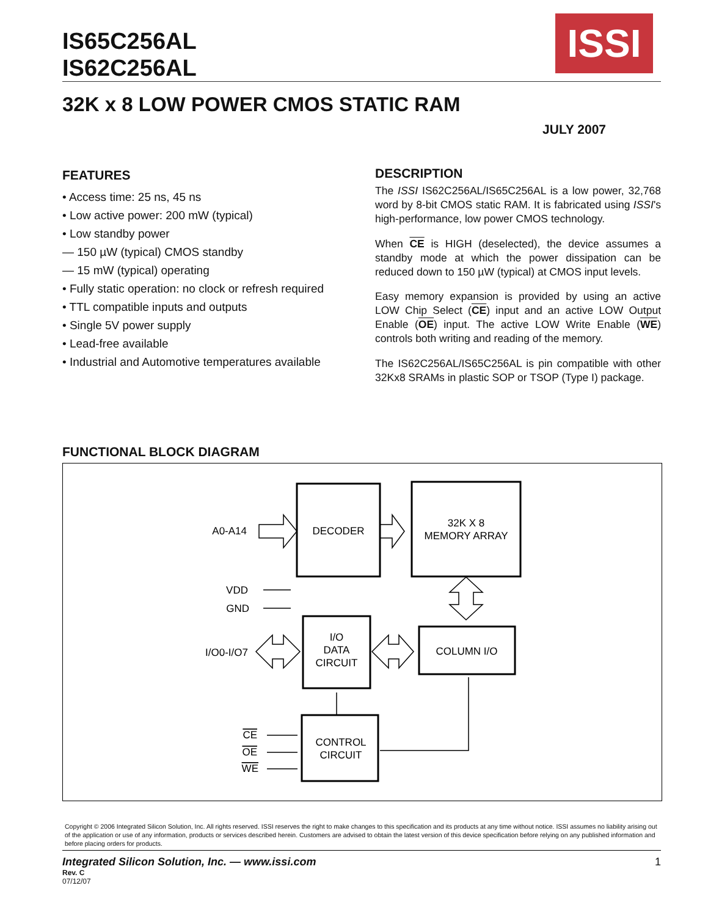IS65C256AL
IS62C256AL
ISSI
32K x 8 LOW POWER CMOS STATIC RAM
JULY 2007
FEATURES
• Access time: 25 ns, 45 ns
• Low active power: 200 mW (typical)
• Low standby power
— 150 µW (typical) CMOS standby
— 15 mW (typical) operating
• Fully static operation: no clock or refresh required
• TTL compatible inputs and outputs
• Single 5V power supply
• Lead-free available
• Industrial and Automotive temperatures available
DESCRIPTION
The ISSI IS62C256AL/IS65C256AL is a low power, 32,768 word by 8-bit CMOS static RAM. It is fabricated using ISSI's high-performance, low power CMOS technology.
When CE is HIGH (deselected), the device assumes a standby mode at which the power dissipation can be reduced down to 150 µW (typical) at CMOS input levels.
Easy memory expansion is provided by using an active LOW Chip Select (CE) input and an active LOW Output Enable (OE) input. The active LOW Write Enable (WE) controls both writing and reading of the memory.
The IS62C256AL/IS65C256AL is pin compatible with other 32Kx8 SRAMs in plastic SOP or TSOP (Type I) package.
FUNCTIONAL BLOCK DIAGRAM
DECODER
32K X 8
MEMORY ARRAY
I/O
DATA
CIRCUIT
COLUMN I/O
CONTROL
CIRCUIT
A0-A14
VDD
GND
I/O0-I/O7
CE
OE
WE
Copyright © 2006 Integrated Silicon Solution, Inc. All rights reserved. ISSI reserves the right to make changes to this specification and its products at any time without notice. ISSI assumes no liability arising out of the application or use of any information, products or services described herein. Customers are advised to obtain the latest version of this device specification before relying on any published information and before placing orders for products.
Integrated Silicon Solution, Inc. — www.issi.com 1
Rev. C
07/12/07